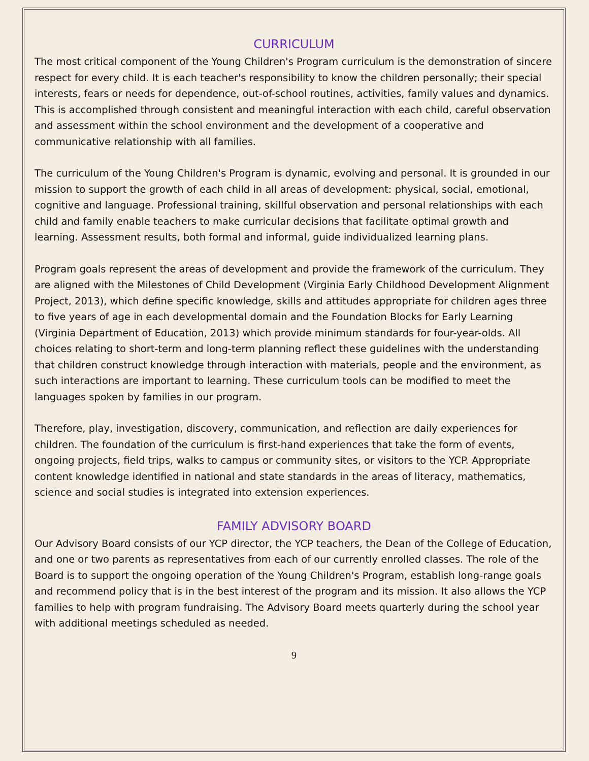CURRICULUM
The most critical component of the Young Children's Program curriculum is the demonstration of sincere respect for every child. It is each teacher's responsibility to know the children personally; their special interests, fears or needs for dependence, out-of-school routines, activities, family values and dynamics. This is accomplished through consistent and meaningful interaction with each child, careful observation and assessment within the school environment and the development of a cooperative and communicative relationship with all families.
The curriculum of the Young Children's Program is dynamic, evolving and personal. It is grounded in our mission to support the growth of each child in all areas of development: physical, social, emotional, cognitive and language. Professional training, skillful observation and personal relationships with each child and family enable teachers to make curricular decisions that facilitate optimal growth and learning. Assessment results, both formal and informal, guide individualized learning plans.
Program goals represent the areas of development and provide the framework of the curriculum. They are aligned with the Milestones of Child Development (Virginia Early Childhood Development Alignment Project, 2013), which define specific knowledge, skills and attitudes appropriate for children ages three to five years of age in each developmental domain and the Foundation Blocks for Early Learning (Virginia Department of Education, 2013) which provide minimum standards for four-year-olds. All choices relating to short-term and long-term planning reflect these guidelines with the understanding that children construct knowledge through interaction with materials, people and the environment, as such interactions are important to learning. These curriculum tools can be modified to meet the languages spoken by families in our program.
Therefore, play, investigation, discovery, communication, and reflection are daily experiences for children. The foundation of the curriculum is first-hand experiences that take the form of events, ongoing projects, field trips, walks to campus or community sites, or visitors to the YCP. Appropriate content knowledge identified in national and state standards in the areas of literacy, mathematics, science and social studies is integrated into extension experiences.
FAMILY ADVISORY BOARD
Our Advisory Board consists of our YCP director, the YCP teachers, the Dean of the College of Education, and one or two parents as representatives from each of our currently enrolled classes. The role of the Board is to support the ongoing operation of the Young Children's Program, establish long-range goals and recommend policy that is in the best interest of the program and its mission. It also allows the YCP families to help with program fundraising. The Advisory Board meets quarterly during the school year with additional meetings scheduled as needed.
9